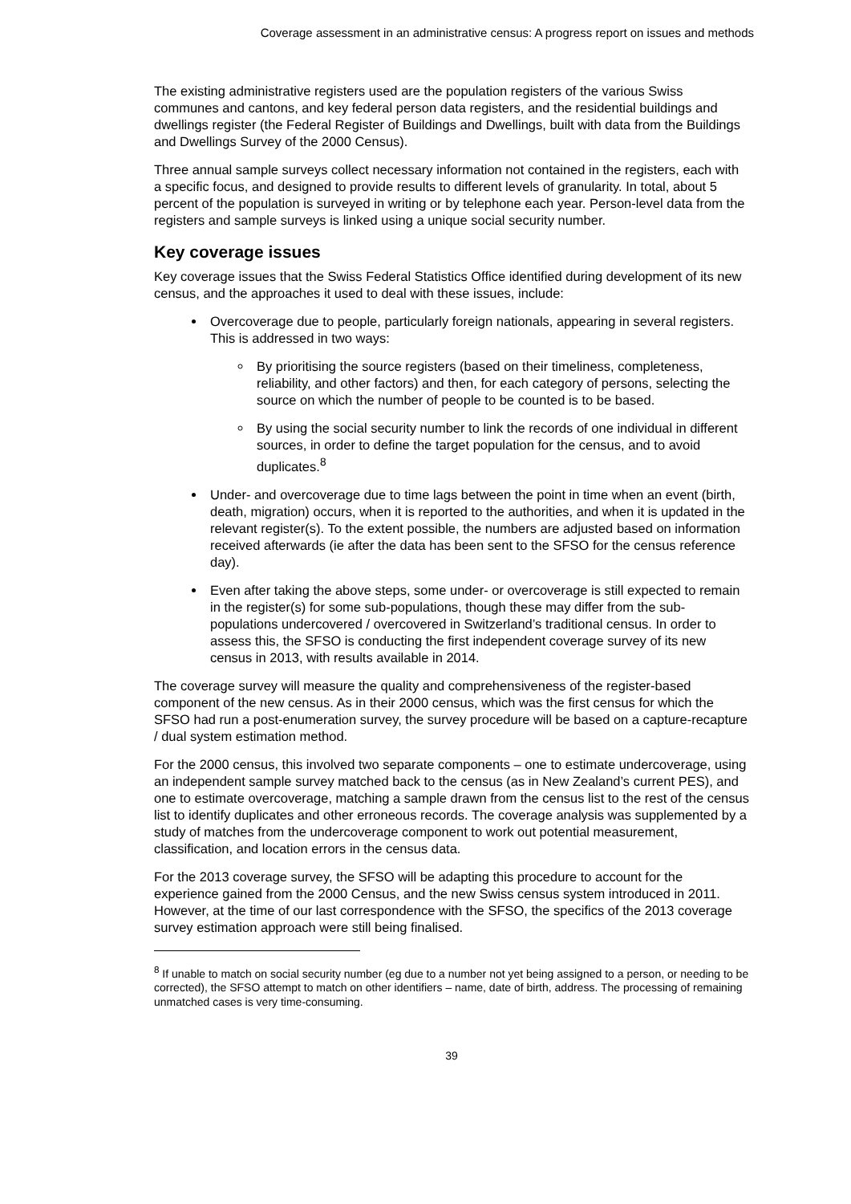Coverage assessment in an administrative census: A progress report on issues and methods
The existing administrative registers used are the population registers of the various Swiss communes and cantons, and key federal person data registers, and the residential buildings and dwellings register (the Federal Register of Buildings and Dwellings, built with data from the Buildings and Dwellings Survey of the 2000 Census).
Three annual sample surveys collect necessary information not contained in the registers, each with a specific focus, and designed to provide results to different levels of granularity. In total, about 5 percent of the population is surveyed in writing or by telephone each year. Person-level data from the registers and sample surveys is linked using a unique social security number.
Key coverage issues
Key coverage issues that the Swiss Federal Statistics Office identified during development of its new census, and the approaches it used to deal with these issues, include:
Overcoverage due to people, particularly foreign nationals, appearing in several registers. This is addressed in two ways:
By prioritising the source registers (based on their timeliness, completeness, reliability, and other factors) and then, for each category of persons, selecting the source on which the number of people to be counted is to be based.
By using the social security number to link the records of one individual in different sources, in order to define the target population for the census, and to avoid duplicates.<sup>8</sup>
Under- and overcoverage due to time lags between the point in time when an event (birth, death, migration) occurs, when it is reported to the authorities, and when it is updated in the relevant register(s). To the extent possible, the numbers are adjusted based on information received afterwards (ie after the data has been sent to the SFSO for the census reference day).
Even after taking the above steps, some under- or overcoverage is still expected to remain in the register(s) for some sub-populations, though these may differ from the sub-populations undercovered / overcovered in Switzerland’s traditional census. In order to assess this, the SFSO is conducting the first independent coverage survey of its new census in 2013, with results available in 2014.
The coverage survey will measure the quality and comprehensiveness of the register-based component of the new census. As in their 2000 census, which was the first census for which the SFSO had run a post-enumeration survey, the survey procedure will be based on a capture-recapture / dual system estimation method.
For the 2000 census, this involved two separate components – one to estimate undercoverage, using an independent sample survey matched back to the census (as in New Zealand’s current PES), and one to estimate overcoverage, matching a sample drawn from the census list to the rest of the census list to identify duplicates and other erroneous records. The coverage analysis was supplemented by a study of matches from the undercoverage component to work out potential measurement, classification, and location errors in the census data.
For the 2013 coverage survey, the SFSO will be adapting this procedure to account for the experience gained from the 2000 Census, and the new Swiss census system introduced in 2011. However, at the time of our last correspondence with the SFSO, the specifics of the 2013 coverage survey estimation approach were still being finalised.
<sup>8</sup> If unable to match on social security number (eg due to a number not yet being assigned to a person, or needing to be corrected), the SFSO attempt to match on other identifiers – name, date of birth, address. The processing of remaining unmatched cases is very time-consuming.
39